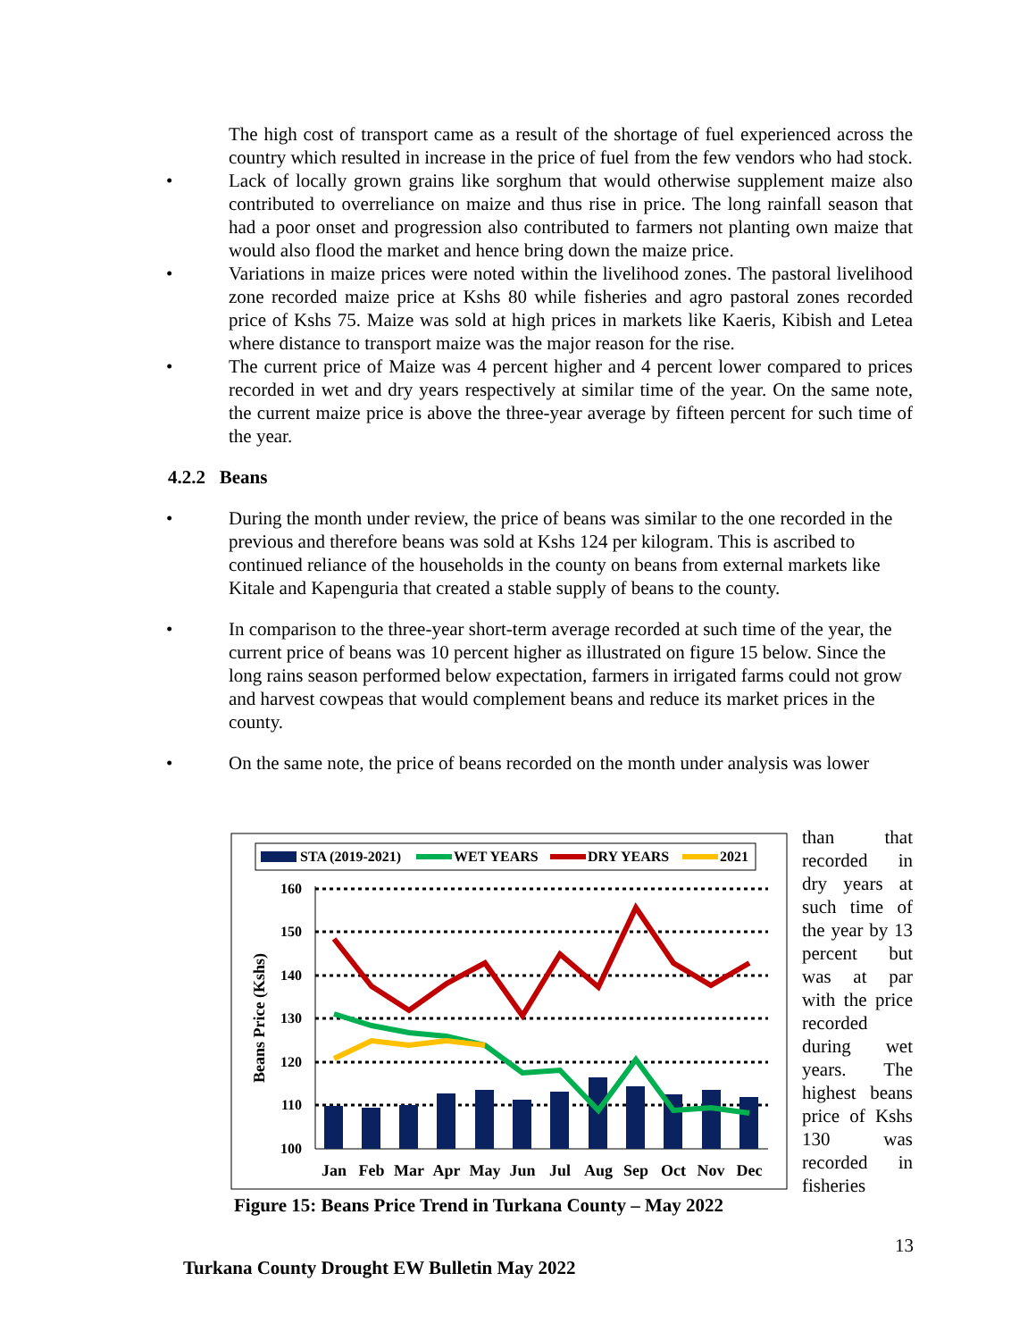The high cost of transport came as a result of the shortage of fuel experienced across the country which resulted in increase in the price of fuel from the few vendors who had stock.
•
Lack of locally grown grains like sorghum that would otherwise supplement maize also contributed to overreliance on maize and thus rise in price. The long rainfall season that had a poor onset and progression also contributed to farmers not planting own maize that would also flood the market and hence bring down the maize price.
•
Variations in maize prices were noted within the livelihood zones. The pastoral livelihood zone recorded maize price at Kshs 80 while fisheries and agro pastoral zones recorded price of Kshs 75. Maize was sold at high prices in markets like Kaeris, Kibish and Letea where distance to transport maize was the major reason for the rise.
•
The current price of Maize was 4 percent higher and 4 percent lower compared to prices recorded in wet and dry years respectively at similar time of the year. On the same note, the current maize price is above the three-year average by fifteen percent for such time of the year.
4.2.2 Beans
•
During the month under review, the price of beans was similar to the one recorded in the previous and therefore beans was sold at Kshs 124 per kilogram. This is ascribed to continued reliance of the households in the county on beans from external markets like Kitale and Kapenguria that created a stable supply of beans to the county.
•
In comparison to the three-year short-term average recorded at such time of the year, the current price of beans was 10 percent higher as illustrated on figure 15 below. Since the long rains season performed below expectation, farmers in irrigated farms could not grow and harvest cowpeas that would complement beans and reduce its market prices in the county.
•
On the same note, the price of beans recorded on the month under analysis was lower
than that recorded in dry years at such time of the year by 13 percent but was at par with the price recorded during wet years. The highest beans price of Kshs 130 was recorded in fisheries
STA (2019-2021)
WET YEARS
DRY YEARS
2021
Beans Price (Kshs)
160
150
140
130
120
110
100
Jan
Feb
Mar
Apr
May
Jun
Jul
Aug
Sep
Oct
Nov
Dec
Figure 15: Beans Price Trend in Turkana County – May 2022
13
Turkana County Drought EW Bulletin May 2022